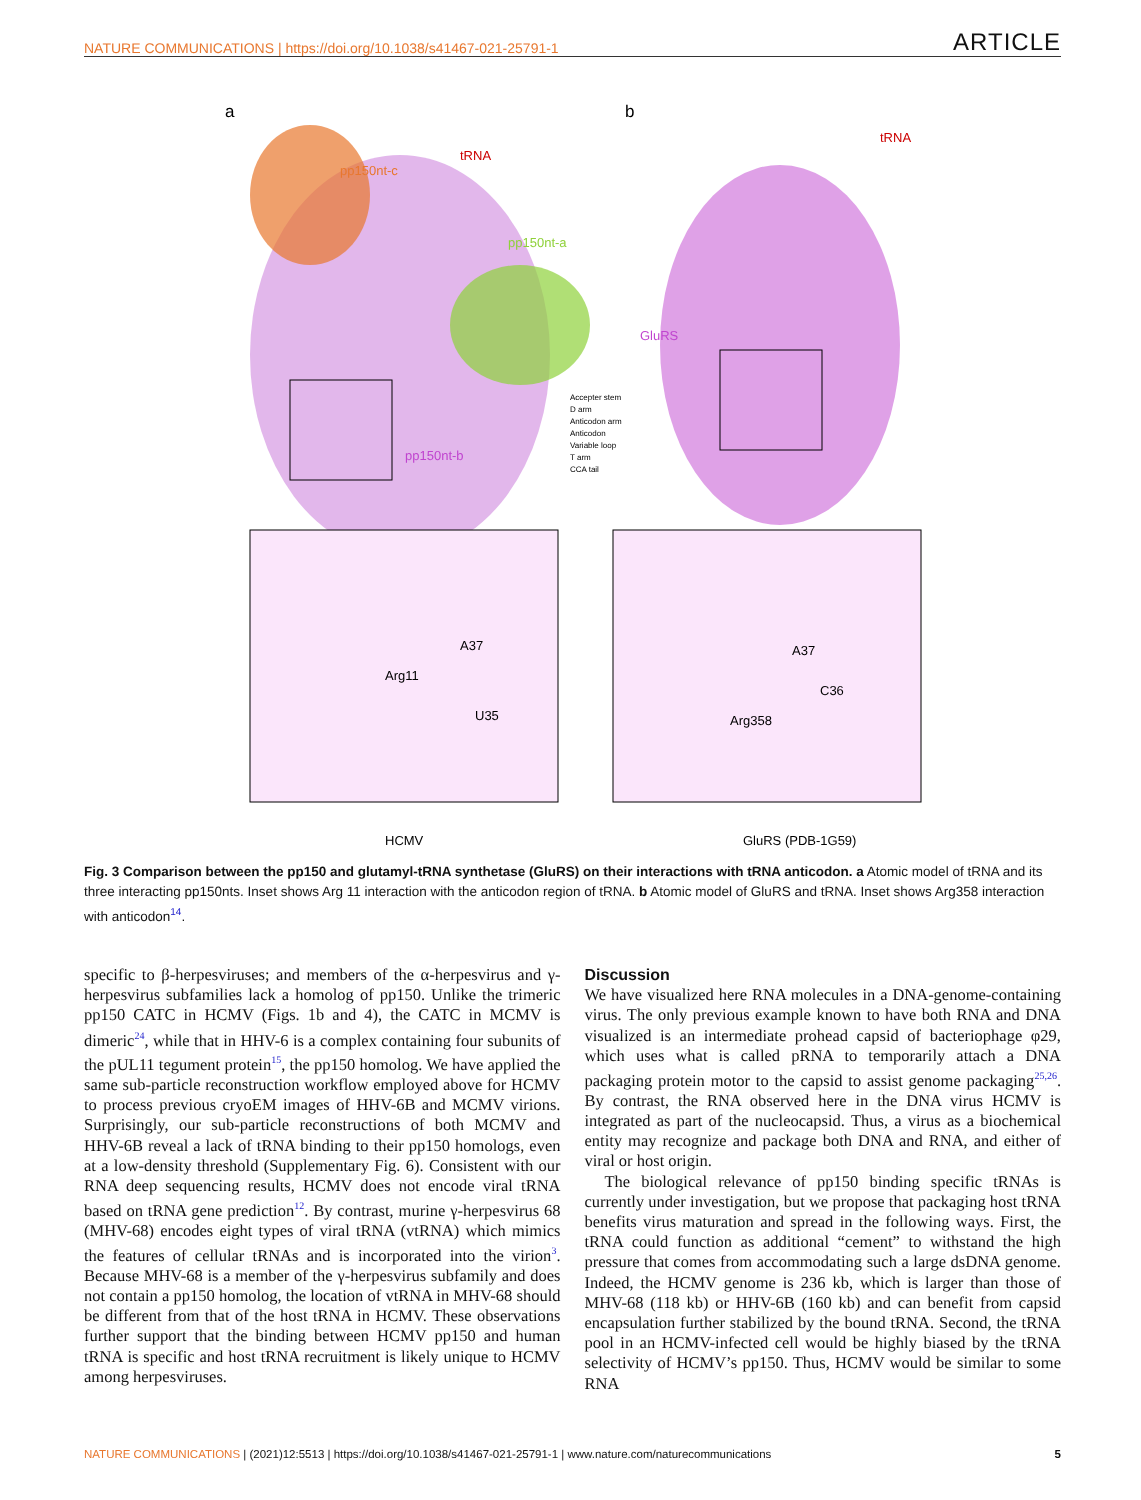NATURE COMMUNICATIONS | https://doi.org/10.1038/s41467-021-25791-1 ARTICLE
a
b
pp150nt-c
tRNA
pp150nt-a
pp150nt-b
tRNA
GluRS
Accepter stem
D arm
Anticodon arm
Anticodon
Variable loop
T arm
CCA tail
A37
Arg11
U35
A37
C36
Arg358
HCMV
GluRS (PDB-1G59)
Fig. 3 Comparison between the pp150 and glutamyl-tRNA synthetase (GluRS) on their interactions with tRNA anticodon. a Atomic model of tRNA and its three interacting pp150nts. Inset shows Arg 11 interaction with the anticodon region of tRNA. b Atomic model of GluRS and tRNA. Inset shows Arg358 interaction with anticodon<sup>14</sup>.
specific to β-herpesviruses; and members of the α-herpesvirus and γ-herpesvirus subfamilies lack a homolog of pp150. Unlike the trimeric pp150 CATC in HCMV (Figs. 1b and 4), the CATC in MCMV is dimeric<sup>24</sup>, while that in HHV-6 is a complex containing four subunits of the pUL11 tegument protein<sup>15</sup>, the pp150 homolog. We have applied the same sub-particle reconstruction workflow employed above for HCMV to process previous cryoEM images of HHV-6B and MCMV virions. Surprisingly, our sub-particle reconstructions of both MCMV and HHV-6B reveal a lack of tRNA binding to their pp150 homologs, even at a low-density threshold (Supplementary Fig. 6). Consistent with our RNA deep sequencing results, HCMV does not encode viral tRNA based on tRNA gene prediction<sup>12</sup>. By contrast, murine γ-herpesvirus 68 (MHV-68) encodes eight types of viral tRNA (vtRNA) which mimics the features of cellular tRNAs and is incorporated into the virion<sup>3</sup>. Because MHV-68 is a member of the γ-herpesvirus subfamily and does not contain a pp150 homolog, the location of vtRNA in MHV-68 should be different from that of the host tRNA in HCMV. These observations further support that the binding between HCMV pp150 and human tRNA is specific and host tRNA recruitment is likely unique to HCMV among herpesviruses.
Discussion
We have visualized here RNA molecules in a DNA-genome-containing virus. The only previous example known to have both RNA and DNA visualized is an intermediate prohead capsid of bacteriophage φ29, which uses what is called pRNA to temporarily attach a DNA packaging protein motor to the capsid to assist genome packaging<sup>25,26</sup>. By contrast, the RNA observed here in the DNA virus HCMV is integrated as part of the nucleocapsid. Thus, a virus as a biochemical entity may recognize and package both DNA and RNA, and either of viral or host origin.
The biological relevance of pp150 binding specific tRNAs is currently under investigation, but we propose that packaging host tRNA benefits virus maturation and spread in the following ways. First, the tRNA could function as additional “cement” to withstand the high pressure that comes from accommodating such a large dsDNA genome. Indeed, the HCMV genome is 236 kb, which is larger than those of MHV-68 (118 kb) or HHV-6B (160 kb) and can benefit from capsid encapsulation further stabilized by the bound tRNA. Second, the tRNA pool in an HCMV-infected cell would be highly biased by the tRNA selectivity of HCMV’s pp150. Thus, HCMV would be similar to some RNA
NATURE COMMUNICATIONS | (2021)12:5513 | https://doi.org/10.1038/s41467-021-25791-1 | www.nature.com/naturecommunications 5